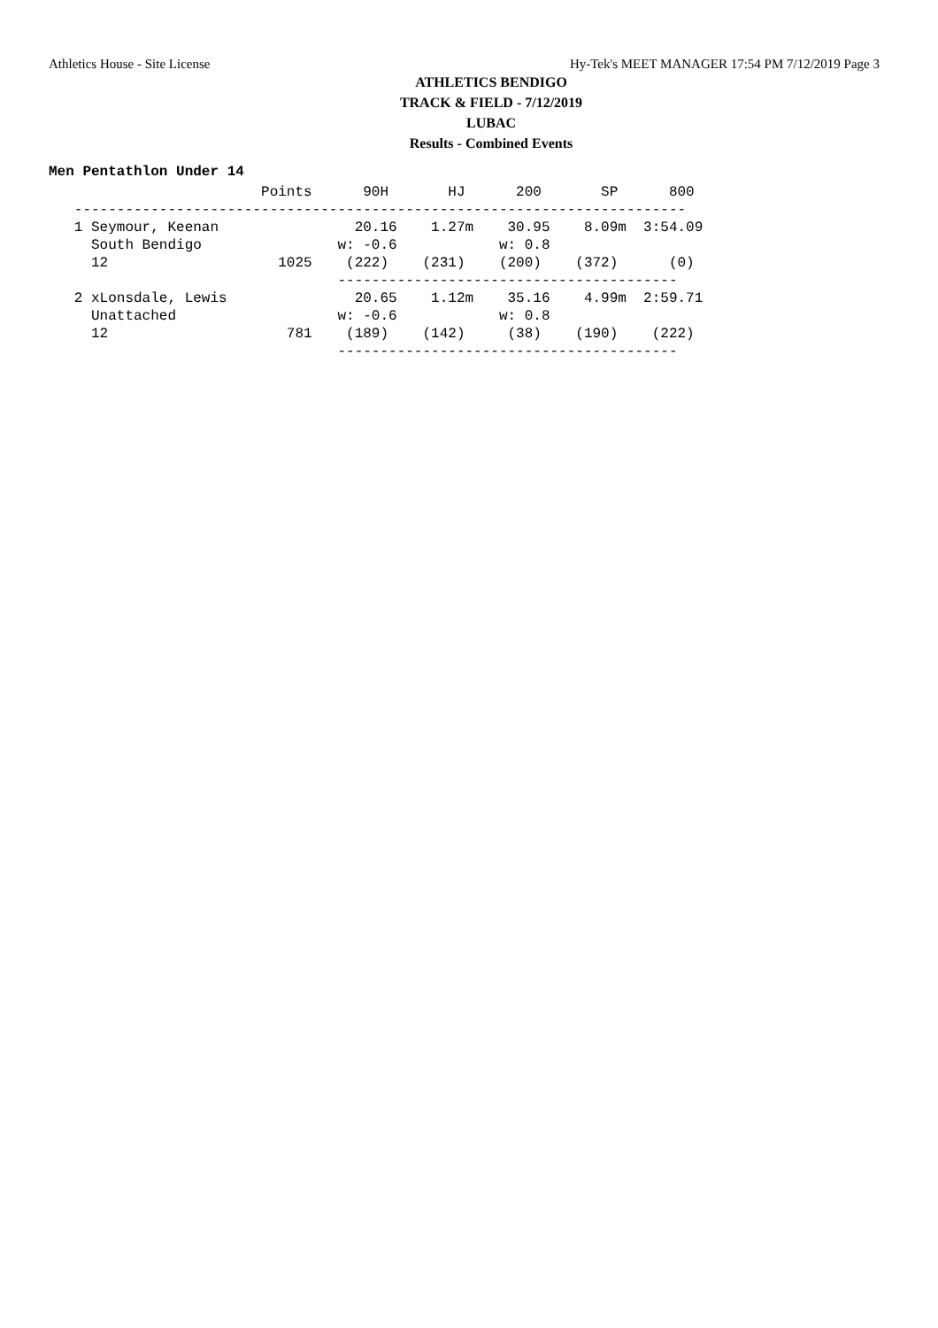Athletics House - Site License Hy-Tek's MEET MANAGER 17:54 PM 7/12/2019 Page 3
ATHLETICS BENDIGO
TRACK & FIELD - 7/12/2019
LUBAC
Results - Combined Events
Men Pentathlon Under 14
| Points |
| --- |
                         Points      90H       HJ      200       SP      800
   ------------------------------------------------------------------------
   1 Seymour, Keenan                20.16    1.27m    30.95    8.09m  3:54.09
     South Bendigo                w: -0.6            w: 0.8
     12                    1025    (222)    (231)    (200)    (372)      (0)
                                  ----------------------------------------
   2 xLonsdale, Lewis               20.65    1.12m    35.16    4.99m  2:59.71
     Unattached                   w: -0.6            w: 0.8
     12                     781    (189)    (142)     (38)    (190)    (222)
                                  ----------------------------------------